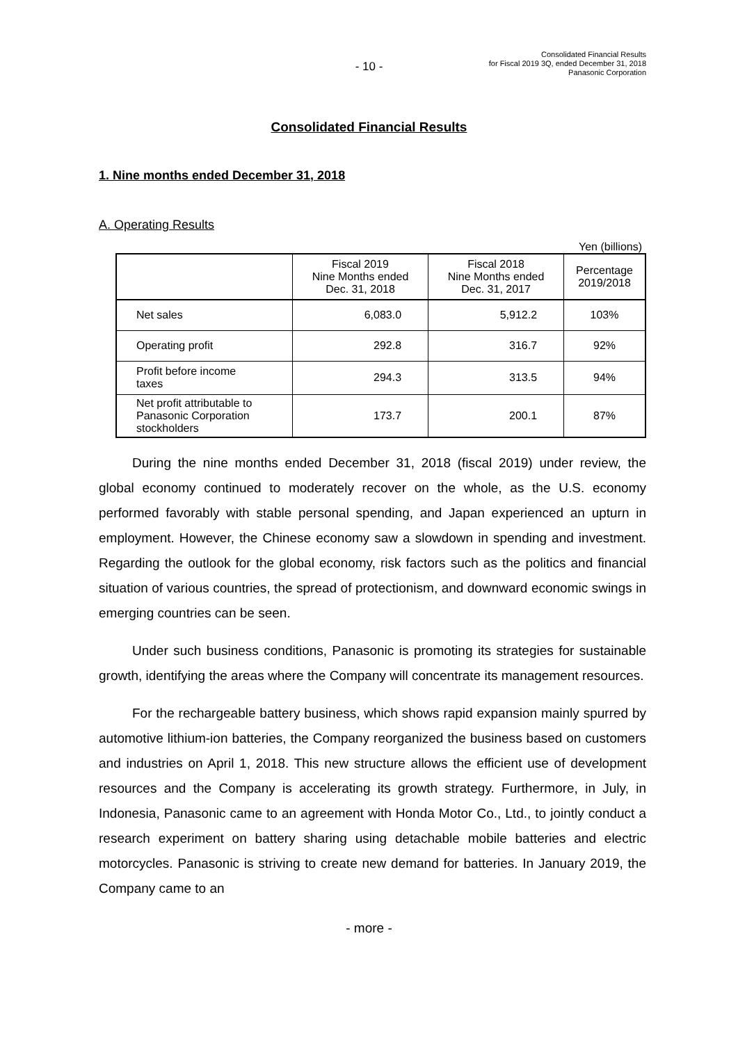- 10 -
Consolidated Financial Results
for Fiscal 2019 3Q, ended December 31, 2018
Panasonic Corporation
Consolidated Financial Results
1. Nine months ended December 31, 2018
A. Operating Results
Yen (billions)
| | Fiscal 2019 Nine Months ended Dec. 31, 2018 | Fiscal 2018 Nine Months ended Dec. 31, 2017 | Percentage 2019/2018 |
| --- | --- | --- | --- |
| Net sales | 6,083.0 | 5,912.2 | 103% |
| Operating profit | 292.8 | 316.7 | 92% |
| Profit before income taxes | 294.3 | 313.5 | 94% |
| Net profit attributable to Panasonic Corporation stockholders | 173.7 | 200.1 | 87% |
During the nine months ended December 31, 2018 (fiscal 2019) under review, the global economy continued to moderately recover on the whole, as the U.S. economy performed favorably with stable personal spending, and Japan experienced an upturn in employment. However, the Chinese economy saw a slowdown in spending and investment. Regarding the outlook for the global economy, risk factors such as the politics and financial situation of various countries, the spread of protectionism, and downward economic swings in emerging countries can be seen.
Under such business conditions, Panasonic is promoting its strategies for sustainable growth, identifying the areas where the Company will concentrate its management resources.
For the rechargeable battery business, which shows rapid expansion mainly spurred by automotive lithium-ion batteries, the Company reorganized the business based on customers and industries on April 1, 2018. This new structure allows the efficient use of development resources and the Company is accelerating its growth strategy. Furthermore, in July, in Indonesia, Panasonic came to an agreement with Honda Motor Co., Ltd., to jointly conduct a research experiment on battery sharing using detachable mobile batteries and electric motorcycles. Panasonic is striving to create new demand for batteries. In January 2019, the Company came to an
- more -